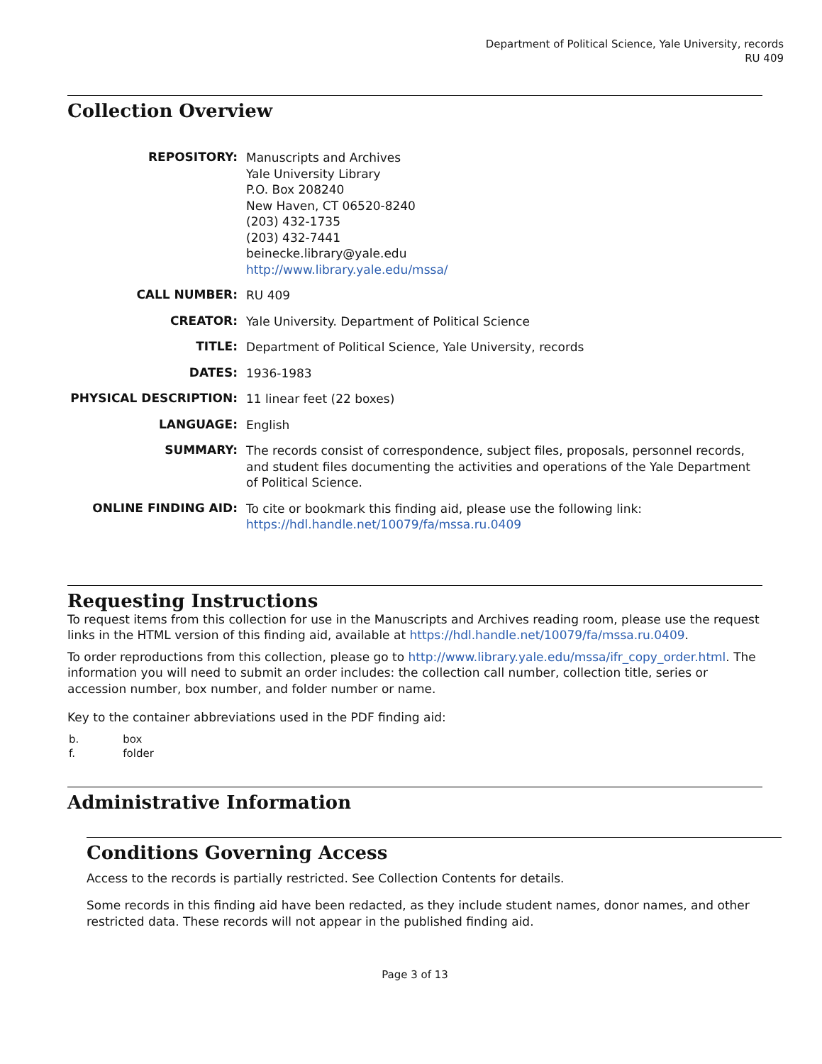Department of Political Science, Yale University, records
RU 409
Collection Overview
| REPOSITORY: | Manuscripts and Archives Yale University Library P.O. Box 208240 New Haven, CT 06520-8240 (203) 432-1735 (203) 432-7441 beinecke.library@yale.edu http://www.library.yale.edu/mssa/ |
| CALL NUMBER: | RU 409 |
| CREATOR: | Yale University. Department of Political Science |
| TITLE: | Department of Political Science, Yale University, records |
| DATES: | 1936-1983 |
| PHYSICAL DESCRIPTION: | 11 linear feet (22 boxes) |
| LANGUAGE: | English |
| SUMMARY: | The records consist of correspondence, subject files, proposals, personnel records, and student files documenting the activities and operations of the Yale Department of Political Science. |
| ONLINE FINDING AID: | To cite or bookmark this finding aid, please use the following link: https://hdl.handle.net/10079/fa/mssa.ru.0409 |
Requesting Instructions
To request items from this collection for use in the Manuscripts and Archives reading room, please use the request links in the HTML version of this finding aid, available at https://hdl.handle.net/10079/fa/mssa.ru.0409.
To order reproductions from this collection, please go to http://www.library.yale.edu/mssa/ifr_copy_order.html. The information you will need to submit an order includes: the collection call number, collection title, series or accession number, box number, and folder number or name.
Key to the container abbreviations used in the PDF finding aid:
| b. | box |
| f. | folder |
Administrative Information
Conditions Governing Access
Access to the records is partially restricted. See Collection Contents for details.
Some records in this finding aid have been redacted, as they include student names, donor names, and other restricted data. These records will not appear in the published finding aid.
Page 3 of 13